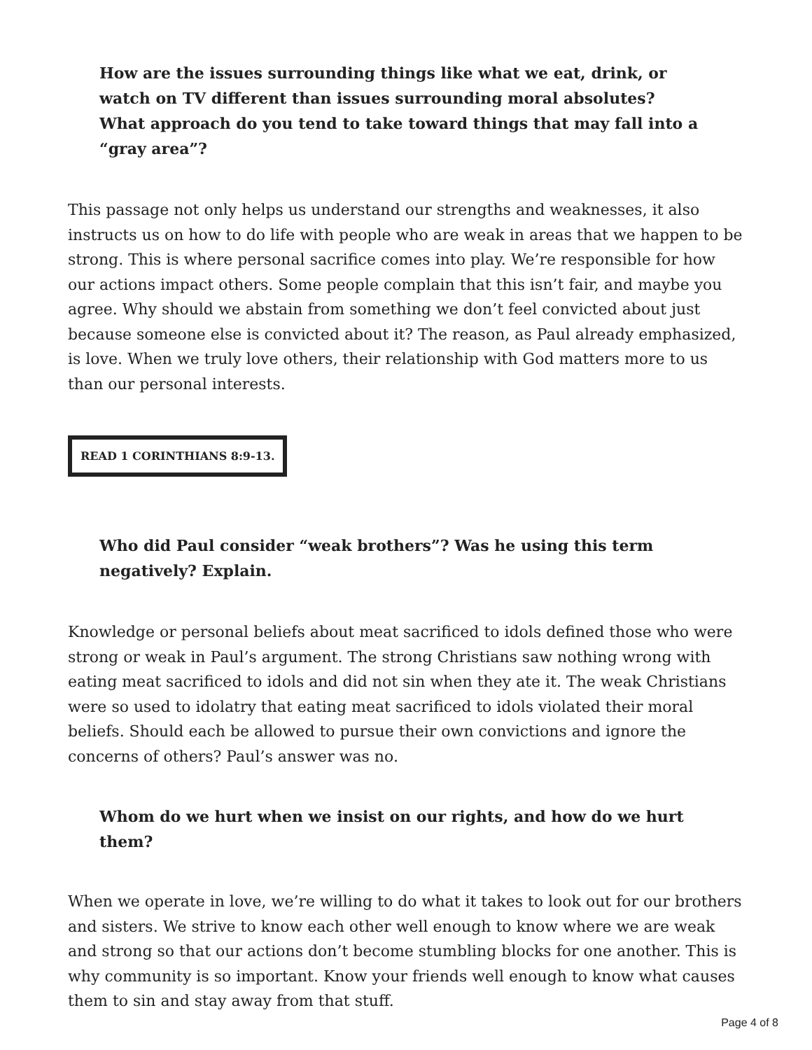How are the issues surrounding things like what we eat, drink, or watch on TV different than issues surrounding moral absolutes? What approach do you tend to take toward things that may fall into a “gray area”?
This passage not only helps us understand our strengths and weaknesses, it also instructs us on how to do life with people who are weak in areas that we happen to be strong. This is where personal sacrifice comes into play. We’re responsible for how our actions impact others. Some people complain that this isn’t fair, and maybe you agree. Why should we abstain from something we don’t feel convicted about just because someone else is convicted about it? The reason, as Paul already emphasized, is love. When we truly love others, their relationship with God matters more to us than our personal interests.
READ 1 CORINTHIANS 8:9-13.
Who did Paul consider “weak brothers”? Was he using this term negatively? Explain.
Knowledge or personal beliefs about meat sacrificed to idols defined those who were strong or weak in Paul’s argument. The strong Christians saw nothing wrong with eating meat sacrificed to idols and did not sin when they ate it. The weak Christians were so used to idolatry that eating meat sacrificed to idols violated their moral beliefs. Should each be allowed to pursue their own convictions and ignore the concerns of others? Paul’s answer was no.
Whom do we hurt when we insist on our rights, and how do we hurt them?
When we operate in love, we’re willing to do what it takes to look out for our brothers and sisters. We strive to know each other well enough to know where we are weak and strong so that our actions don’t become stumbling blocks for one another. This is why community is so important. Know your friends well enough to know what causes them to sin and stay away from that stuff.
Page 4 of 8